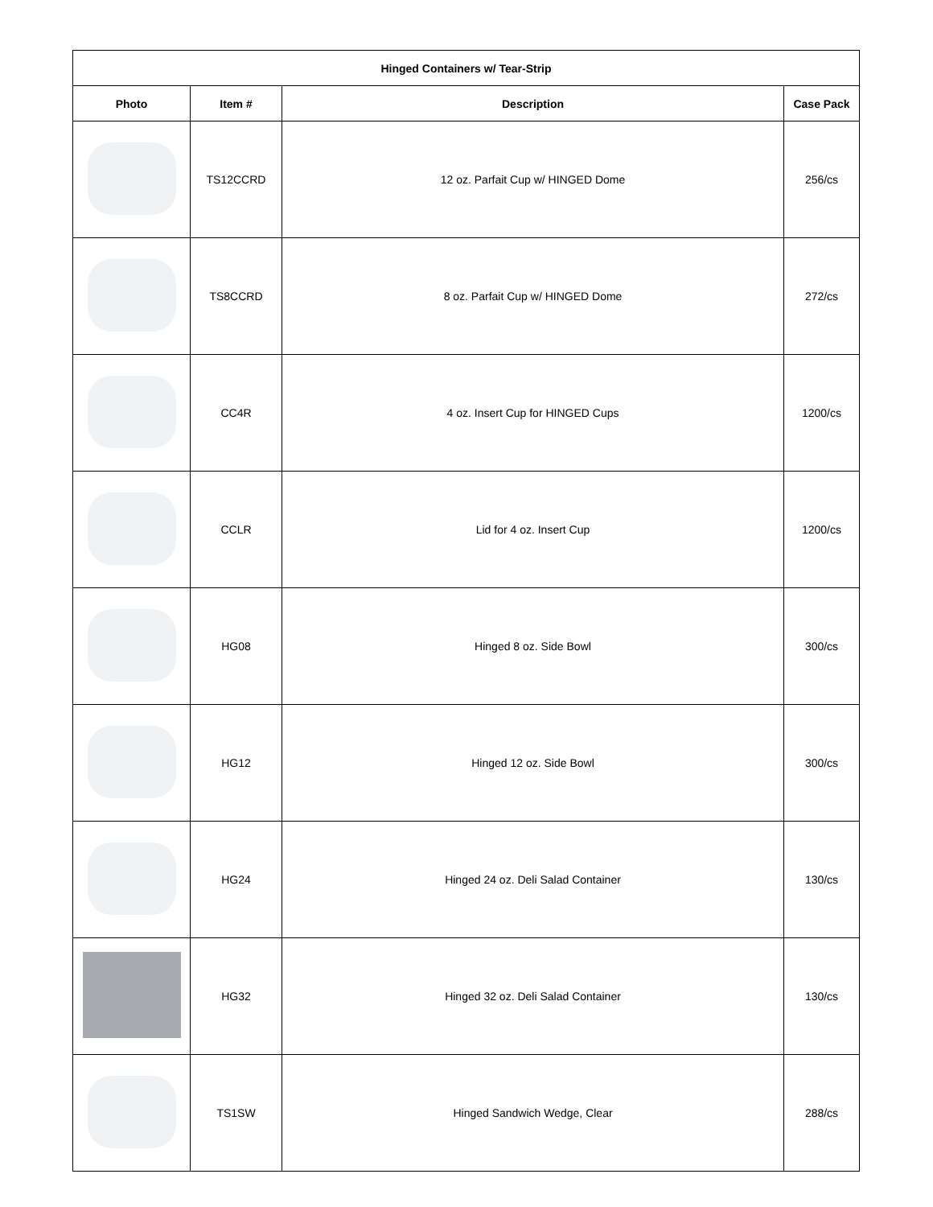| Hinged Containers w/ Tear-Strip | | | |
| --- | --- | --- | --- |
| Photo | Item # | Description | Case Pack |
| | TS12CCRD | 12 oz. Parfait Cup w/ HINGED Dome | 256/cs |
| | TS8CCRD | 8 oz. Parfait Cup w/ HINGED Dome | 272/cs |
| | CC4R | 4 oz. Insert Cup for HINGED Cups | 1200/cs |
| | CCLR | Lid for 4 oz. Insert Cup | 1200/cs |
| | HG08 | Hinged 8 oz. Side Bowl | 300/cs |
| | HG12 | Hinged 12 oz. Side Bowl | 300/cs |
| | HG24 | Hinged 24 oz. Deli Salad Container | 130/cs |
| | HG32 | Hinged 32 oz. Deli Salad Container | 130/cs |
| | TS1SW | Hinged Sandwich Wedge, Clear | 288/cs |